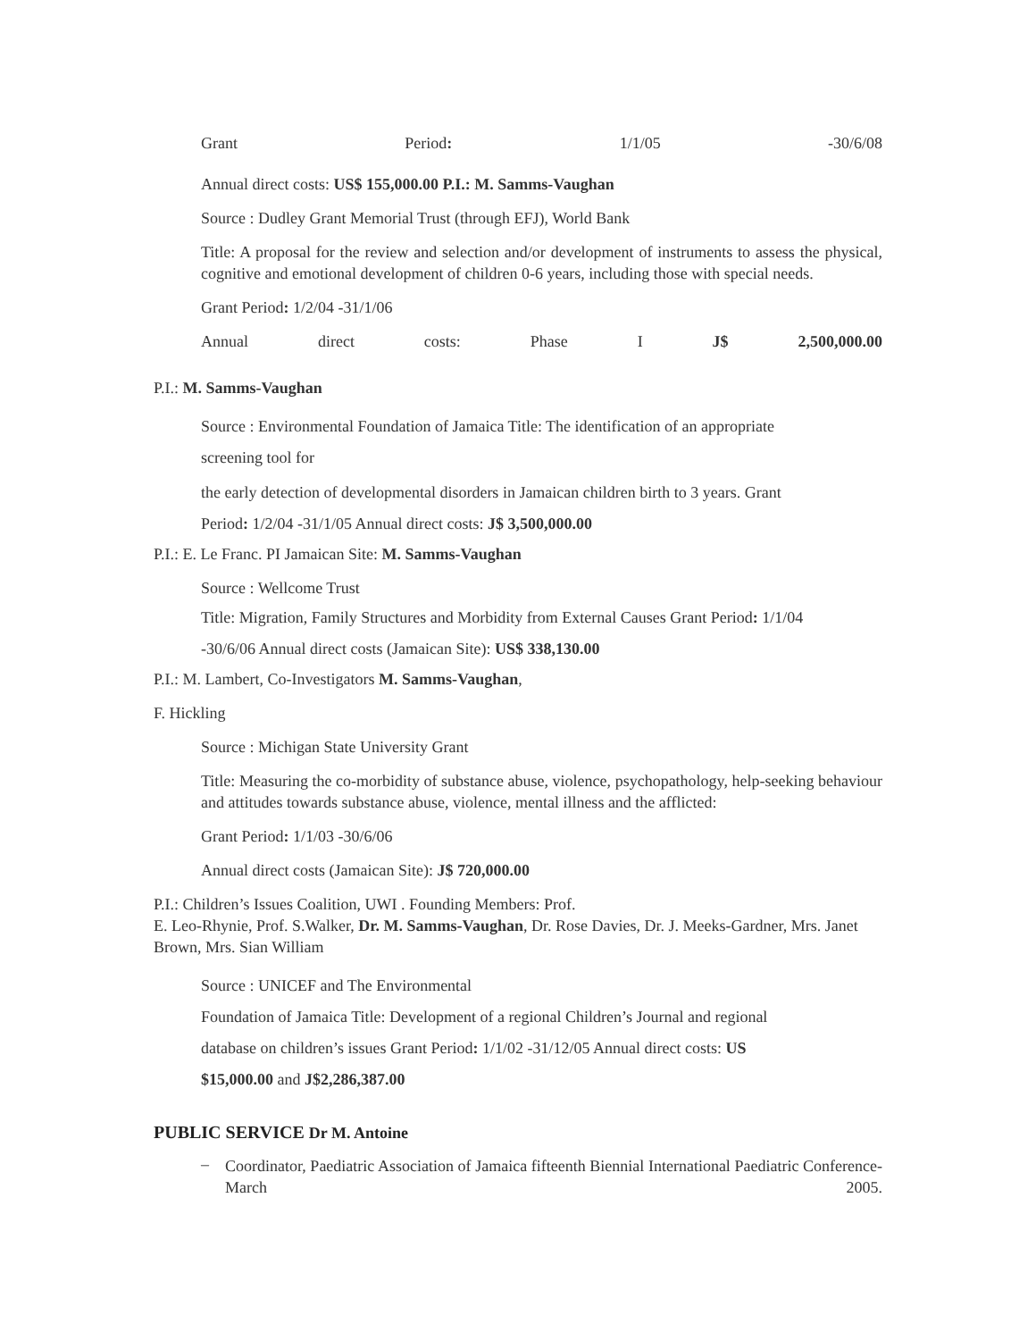Grant Period: 1/1/05 -30/6/08
Annual direct costs: US$ 155,000.00 P.I.: M. Samms-Vaughan
Source : Dudley Grant Memorial Trust (through EFJ), World Bank
Title: A proposal for the review and selection and/or development of instruments to assess the physical, cognitive and emotional development of children 0-6 years, including those with special needs.
Grant Period: 1/2/04 -31/1/06
Annual direct costs: Phase I J$ 2,500,000.00
P.I.: M. Samms-Vaughan
Source : Environmental Foundation of Jamaica Title: The identification of an appropriate
screening tool for
the early detection of developmental disorders in Jamaican children birth to 3 years. Grant
Period: 1/2/04 -31/1/05 Annual direct costs: J$ 3,500,000.00
P.I.: E. Le Franc. PI Jamaican Site: M. Samms-Vaughan
Source : Wellcome Trust
Title: Migration, Family Structures and Morbidity from External Causes Grant Period: 1/1/04
-30/6/06 Annual direct costs (Jamaican Site): US$ 338,130.00
P.I.: M. Lambert, Co-Investigators M. Samms-Vaughan,
F. Hickling
Source : Michigan State University Grant
Title: Measuring the co-morbidity of substance abuse, violence, psychopathology, help-seeking behaviour and attitudes towards substance abuse, violence, mental illness and the afflicted:
Grant Period: 1/1/03 -30/6/06
Annual direct costs (Jamaican Site): J$ 720,000.00
P.I.: Children’s Issues Coalition, UWI . Founding Members: Prof.
E. Leo-Rhynie, Prof. S.Walker, Dr. M. Samms-Vaughan, Dr. Rose Davies, Dr. J. Meeks-Gardner, Mrs. Janet Brown, Mrs. Sian William
Source : UNICEF and The Environmental
Foundation of Jamaica Title: Development of a regional Children’s Journal and regional
database on children’s issues Grant Period: 1/1/02 -31/12/05 Annual direct costs: US
$15,000.00 and J$2,286,387.00
PUBLIC SERVICE Dr M. Antoine
–
Coordinator, Paediatric Association of Jamaica fifteenth Biennial International Paediatric Conference-March 2005.